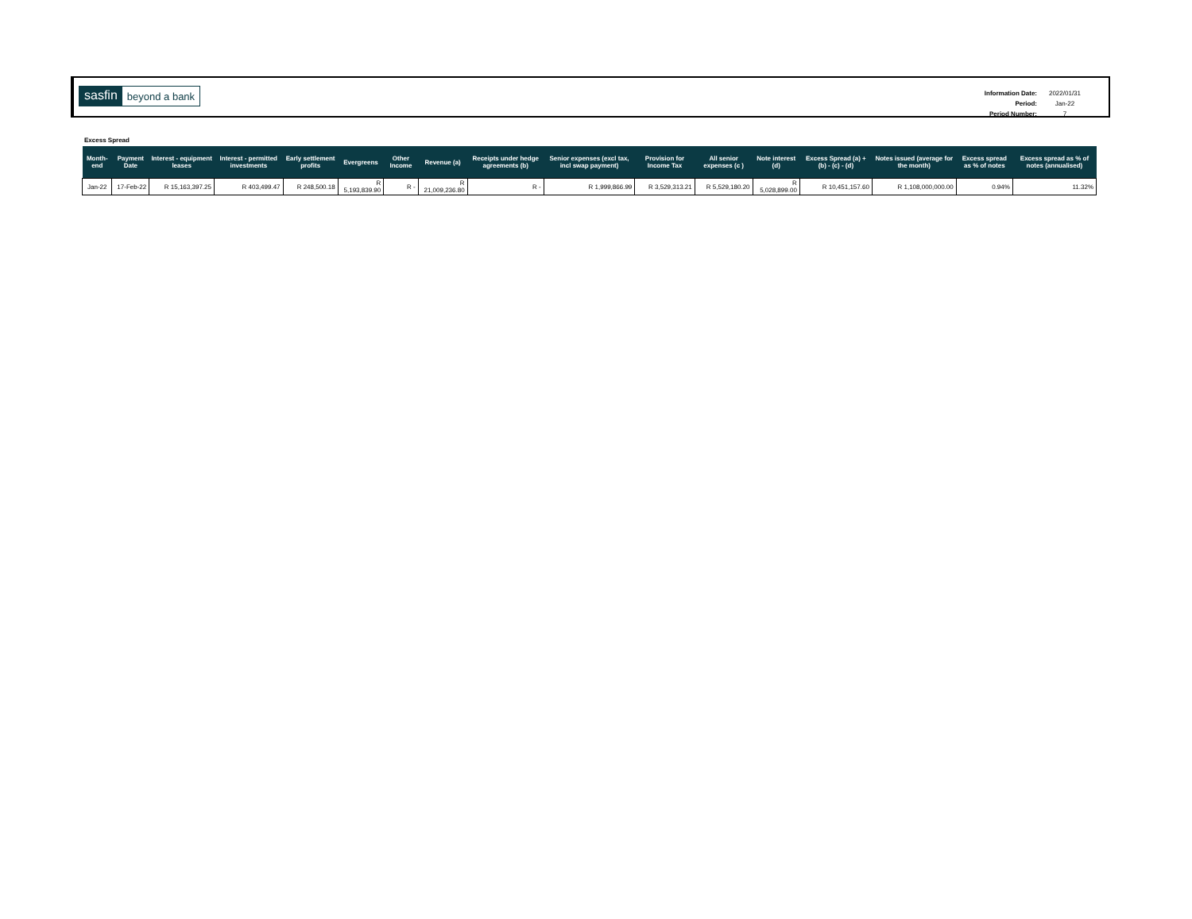sasfin beyond a bank
| Information Date: | 2022/01/31 |
| Period: | Jan-22 |
| Period Number: | 7 |
Excess Spread
| Month-end | Payment Date | Interest - equipment leases | Interest - permitted investments | Early settlement profits | Evergreens | Other Income | Revenue (a) | Receipts under hedge agreements (b) | Senior expenses (excl tax, incl swap payment) | Provision for Income Tax | All senior expenses (c ) | Note interest (d) | Excess Spread (a) + (b) - (c) - (d) | Notes issued (average for the month) | Excess spread as % of notes | Excess spread as % of notes (annualised) |
| --- | --- | --- | --- | --- | --- | --- | --- | --- | --- | --- | --- | --- | --- | --- | --- | --- |
| Jan-22 | 17-Feb-22 | R 15,163,397.25 | R 403,499.47 | R 248,500.18 | R 5,193,839.90 | R - | R 21,009,236.80 | R - | R 1,999,866.99 | R 3,529,313.21 | R 5,529,180.20 | R 5,028,899.00 | R 10,451,157.60 | R 1,108,000,000.00 | 0.94% | 11.32% |